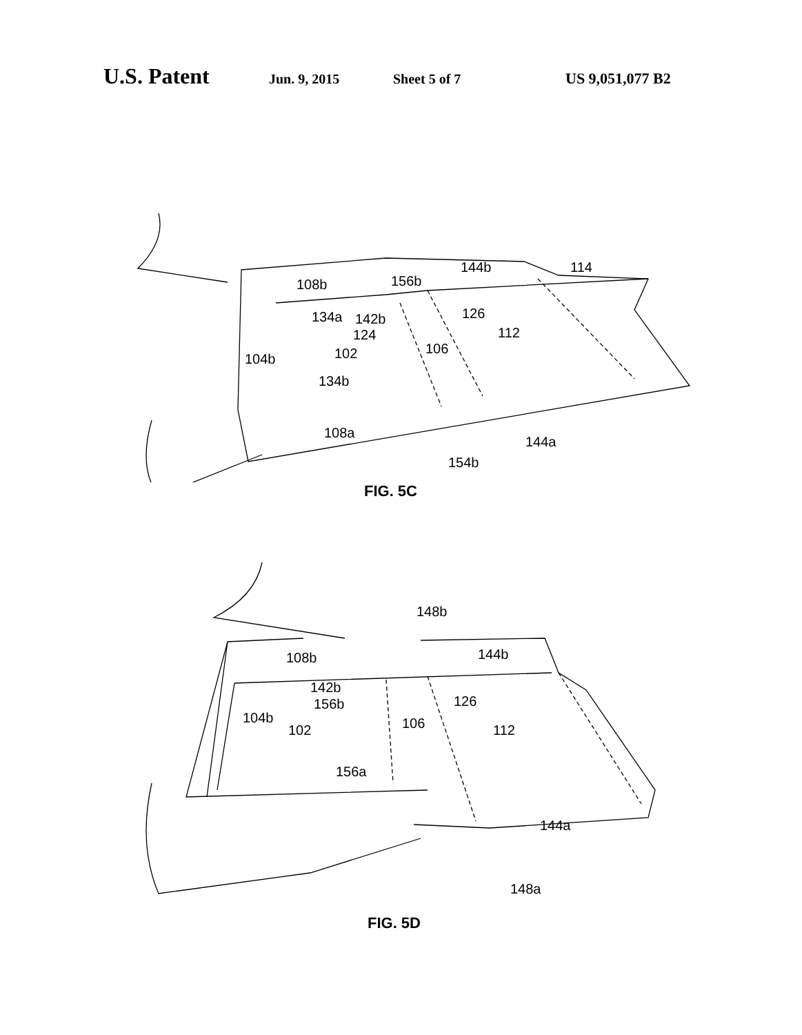U.S. Patent
Jun. 9, 2015 Sheet 5 of 7 US 9,051,077 B2
108b
156b
144b
114
134a
142b
124
126
112
106
104b
102
134b
108a
144a
154b
FIG. 5C
148b
108b
144b
142b
156b
126
104b
102
106
112
156a
144a
148a
FIG. 5D